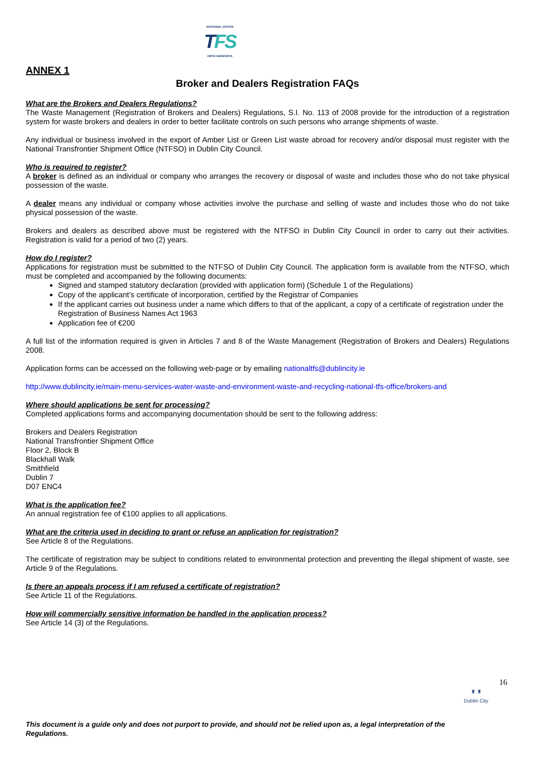NATIONAL OFFICE
TFS
OIFIG NÁISIÚNTA
ANNEX 1
Broker and Dealers Registration FAQs
What are the Brokers and Dealers Regulations?
The Waste Management (Registration of Brokers and Dealers) Regulations, S.I. No. 113 of 2008 provide for the introduction of a registration system for waste brokers and dealers in order to better facilitate controls on such persons who arrange shipments of waste.
Any individual or business involved in the export of Amber List or Green List waste abroad for recovery and/or disposal must register with the National Transfrontier Shipment Office (NTFSO) in Dublin City Council.
Who is required to register?
A broker is defined as an individual or company who arranges the recovery or disposal of waste and includes those who do not take physical possession of the waste.
A dealer means any individual or company whose activities involve the purchase and selling of waste and includes those who do not take physical possession of the waste.
Brokers and dealers as described above must be registered with the NTFSO in Dublin City Council in order to carry out their activities. Registration is valid for a period of two (2) years.
How do I register?
Applications for registration must be submitted to the NTFSO of Dublin City Council. The application form is available from the NTFSO, which must be completed and accompanied by the following documents:
Signed and stamped statutory declaration (provided with application form) (Schedule 1 of the Regulations)
Copy of the applicant’s certificate of incorporation, certified by the Registrar of Companies
If the applicant carries out business under a name which differs to that of the applicant, a copy of a certificate of registration under the Registration of Business Names Act 1963
Application fee of €200
A full list of the information required is given in Articles 7 and 8 of the Waste Management (Registration of Brokers and Dealers) Regulations 2008.
Application forms can be accessed on the following web-page or by emailing nationaltfs@dublincity.ie
http://www.dublincity.ie/main-menu-services-water-waste-and-environment-waste-and-recycling-national-tfs-office/brokers-and
Where should applications be sent for processing?
Completed applications forms and accompanying documentation should be sent to the following address:
Brokers and Dealers Registration
National Transfrontier Shipment Office
Floor 2, Block B
Blackhall Walk
Smithfield
Dublin 7
D07 ENC4
What is the application fee?
An annual registration fee of €100 applies to all applications.
What are the criteria used in deciding to grant or refuse an application for registration?
See Article 8 of the Regulations.
The certificate of registration may be subject to conditions related to environmental protection and preventing the illegal shipment of waste, see Article 9 of the Regulations.
Is there an appeals process if I am refused a certificate of registration?
See Article 11 of the Regulations.
How will commercially sensitive information be handled in the application process?
See Article 14 (3) of the Regulations.
16
♜ ♜
Dublin City
This document is a guide only and does not purport to provide, and should not be relied upon as, a legal interpretation of the Regulations.